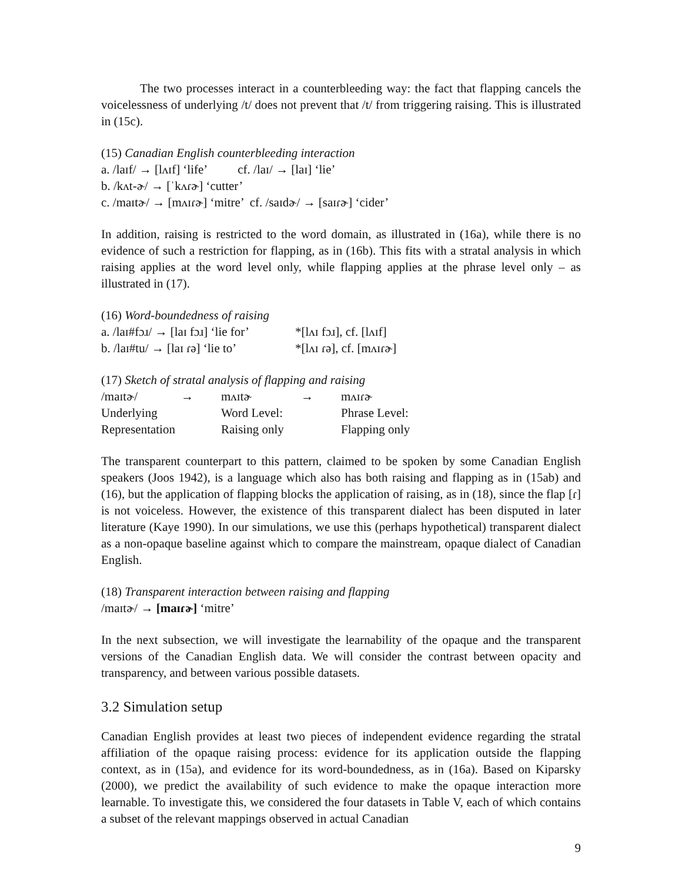The two processes interact in a counterbleeding way: the fact that flapping cancels the voicelessness of underlying /t/ does not prevent that /t/ from triggering raising. This is illustrated in (15c).
(15) Canadian English counterbleeding interaction
a. /laɪf/ → [lʌɪf] ‘life’ cf. /laɪ/ → [laɪ] ‘lie’
b. /kʌt-ɚ/ → [ˈkʌɾɚ] ‘cutter’
c. /maɪtɚ/ → [mʌɪɾɚ] ‘mitre’ cf. /saɪdɚ/ → [saɪɾɚ] ‘cider’
In addition, raising is restricted to the word domain, as illustrated in (16a), while there is no evidence of such a restriction for flapping, as in (16b). This fits with a stratal analysis in which raising applies at the word level only, while flapping applies at the phrase level only – as illustrated in (17).
(16) Word-boundedness of raising
| a. /laɪ#fɔɹ/ → [laɪ fɔɹ] ‘lie for’ | *[lʌɪ fɔɹ], cf. [lʌɪf] |
| b. /laɪ#tu/ → [laɪ ɾə] ‘lie to’ | *[lʌɪ ɾə], cf. [mʌɪɾɚ] |
(17) Sketch of stratal analysis of flapping and raising
| /maɪtɚ/ | → | mʌɪtɚ | → | mʌɪɾɚ |
| Underlying | | Word Level: | | Phrase Level: |
| Representation | | Raising only | | Flapping only |
The transparent counterpart to this pattern, claimed to be spoken by some Canadian English speakers (Joos 1942), is a language which also has both raising and flapping as in (15ab) and (16), but the application of flapping blocks the application of raising, as in (18), since the flap [ɾ] is not voiceless. However, the existence of this transparent dialect has been disputed in later literature (Kaye 1990). In our simulations, we use this (perhaps hypothetical) transparent dialect as a non-opaque baseline against which to compare the mainstream, opaque dialect of Canadian English.
(18) Transparent interaction between raising and flapping
/maɪtɚ/ → [maɪɾɚ] ‘mitre’
In the next subsection, we will investigate the learnability of the opaque and the transparent versions of the Canadian English data. We will consider the contrast between opacity and transparency, and between various possible datasets.
3.2 Simulation setup
Canadian English provides at least two pieces of independent evidence regarding the stratal affiliation of the opaque raising process: evidence for its application outside the flapping context, as in (15a), and evidence for its word-boundedness, as in (16a). Based on Kiparsky (2000), we predict the availability of such evidence to make the opaque interaction more learnable. To investigate this, we considered the four datasets in Table V, each of which contains a subset of the relevant mappings observed in actual Canadian
9